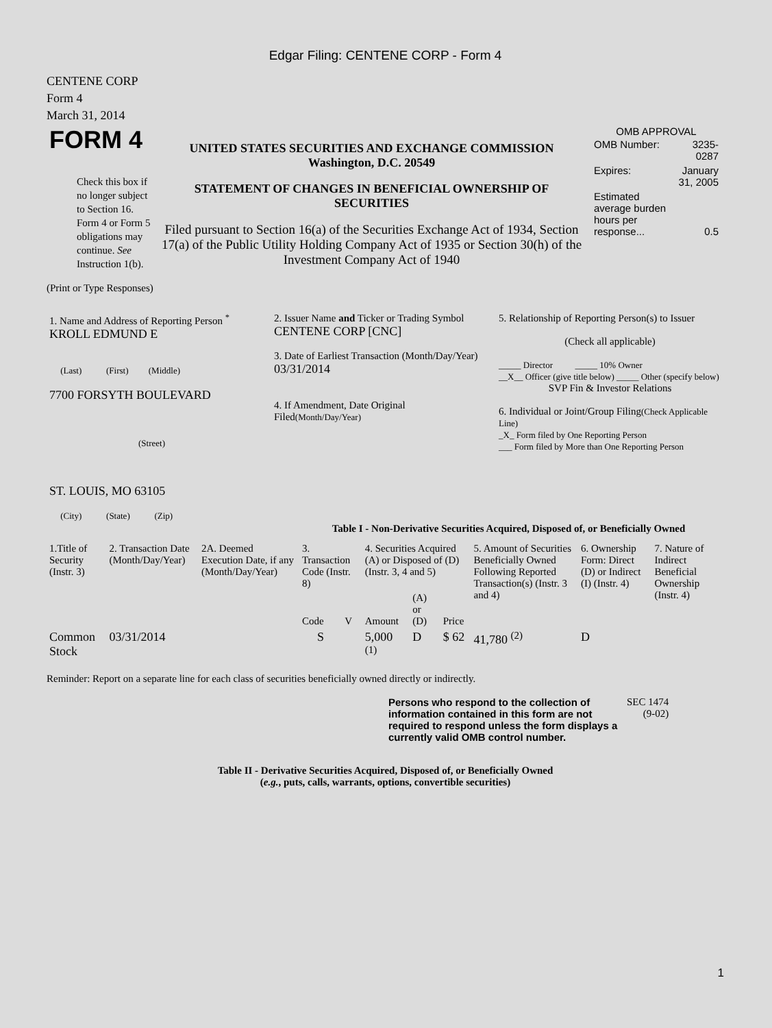Edgar Filing: CENTENE CORP - Form 4
CENTENE CORP
Form 4
March 31, 2014
| FORM 4 Check this box if no longer subject to Section 16. Form 4 or Form 5 obligations may continue. See Instruction 1(b). | UNITED STATES SECURITIES AND EXCHANGE COMMISSION Washington, D.C. 20549 STATEMENT OF CHANGES IN BENEFICIAL OWNERSHIP OF SECURITIES Filed pursuant to Section 16(a) of the Securities Exchange Act of 1934, Section 17(a) of the Public Utility Holding Company Act of 1935 or Section 30(h) of the Investment Company Act of 1940 | OMB APPROVAL / OMB Number: / 3235-0287 / / Expires: / January 31, 2005 / / Estimated average burden hours per response... / 0.5 / |
(Print or Type Responses)
| 1. Name and Address of Reporting Person <sup>*</sup> KROLL EDMUND E (Last) (First) (Middle) 7700 FORSYTH BOULEVARD (Street) ST. LOUIS, MO 63105 (City) (State) (Zip) | 2. Issuer Name and Ticker or Trading Symbol CENTENE CORP [CNC] 3. Date of Earliest Transaction (Month/Day/Year) 03/31/2014 4. If Amendment, Date Original Filed (Month/Day/Year) | 5. Relationship of Reporting Person(s) to Issuer (Check all applicable) _____ Director _____ 10% Owner __X__ Officer (give title below) _____ Other (specify below) SVP Fin & Investor Relations 6. Individual or Joint/Group Filing (Check Applicable Line) _X_ Form filed by One Reporting Person ___ Form filed by More than One Reporting Person |
Table I - Non-Derivative Securities Acquired, Disposed of, or Beneficially Owned
| 1.Title of Security (Instr. 3) | 2. Transaction Date (Month/Day/Year) | 2A. Deemed Execution Date, if any (Month/Day/Year) | 3. Transaction Code (Instr. 8) | | 4. Securities Acquired (A) or Disposed of (D) (Instr. 3, 4 and 5) | | | 5. Amount of Securities Beneficially Owned Following Reported Transaction(s) (Instr. 3 and 4) | 6. Ownership Form: Direct (D) or Indirect (I) (Instr. 4) | 7. Nature of Indirect Beneficial Ownership (Instr. 4) |
| --- | --- | --- | --- | --- | --- | --- | --- | --- | --- | --- |
| | | | Code | V | Amount | (A) or (D) | Price | | | |
| Common Stock | 03/31/2014 | | S | | 5,000 <sup>(1)</sup> | D | $ 62 | 41,780 <sup>(2)</sup> | D | |
Reminder: Report on a separate line for each class of securities beneficially owned directly or indirectly.
| Persons who respond to the collection of information contained in this form are not required to respond unless the form displays a currently valid OMB control number. | SEC 1474 (9-02) |
Table II - Derivative Securities Acquired, Disposed of, or Beneficially Owned
(e.g., puts, calls, warrants, options, convertible securities)
1